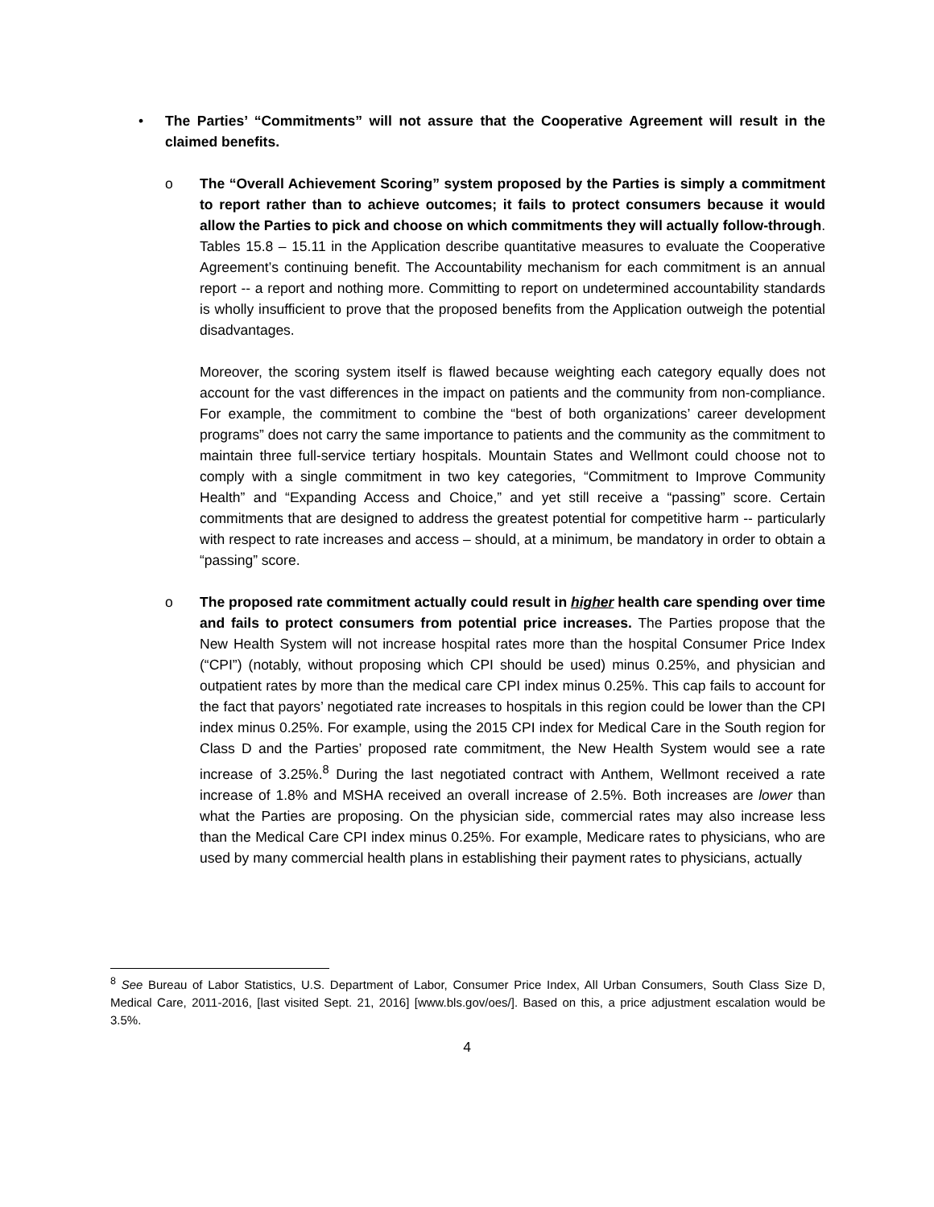•
The Parties’ “Commitments” will not assure that the Cooperative Agreement will result in the claimed benefits.
o
The “Overall Achievement Scoring” system proposed by the Parties is simply a commitment to report rather than to achieve outcomes; it fails to protect consumers because it would allow the Parties to pick and choose on which commitments they will actually follow-through. Tables 15.8 – 15.11 in the Application describe quantitative measures to evaluate the Cooperative Agreement’s continuing benefit. The Accountability mechanism for each commitment is an annual report -- a report and nothing more. Committing to report on undetermined accountability standards is wholly insufficient to prove that the proposed benefits from the Application outweigh the potential disadvantages.
Moreover, the scoring system itself is flawed because weighting each category equally does not account for the vast differences in the impact on patients and the community from non-compliance. For example, the commitment to combine the “best of both organizations’ career development programs” does not carry the same importance to patients and the community as the commitment to maintain three full-service tertiary hospitals. Mountain States and Wellmont could choose not to comply with a single commitment in two key categories, “Commitment to Improve Community Health” and “Expanding Access and Choice,” and yet still receive a “passing” score. Certain commitments that are designed to address the greatest potential for competitive harm -- particularly with respect to rate increases and access – should, at a minimum, be mandatory in order to obtain a “passing” score.
o
The proposed rate commitment actually could result in higher health care spending over time and fails to protect consumers from potential price increases. The Parties propose that the New Health System will not increase hospital rates more than the hospital Consumer Price Index (“CPI”) (notably, without proposing which CPI should be used) minus 0.25%, and physician and outpatient rates by more than the medical care CPI index minus 0.25%. This cap fails to account for the fact that payors’ negotiated rate increases to hospitals in this region could be lower than the CPI index minus 0.25%. For example, using the 2015 CPI index for Medical Care in the South region for Class D and the Parties’ proposed rate commitment, the New Health System would see a rate increase of 3.25%.<sup>8</sup> During the last negotiated contract with Anthem, Wellmont received a rate increase of 1.8% and MSHA received an overall increase of 2.5%. Both increases are lower than what the Parties are proposing. On the physician side, commercial rates may also increase less than the Medical Care CPI index minus 0.25%. For example, Medicare rates to physicians, who are used by many commercial health plans in establishing their payment rates to physicians, actually
<sup>8</sup> See Bureau of Labor Statistics, U.S. Department of Labor, Consumer Price Index, All Urban Consumers, South Class Size D, Medical Care, 2011-2016, [last visited Sept. 21, 2016] [www.bls.gov/oes/]. Based on this, a price adjustment escalation would be 3.5%.
4